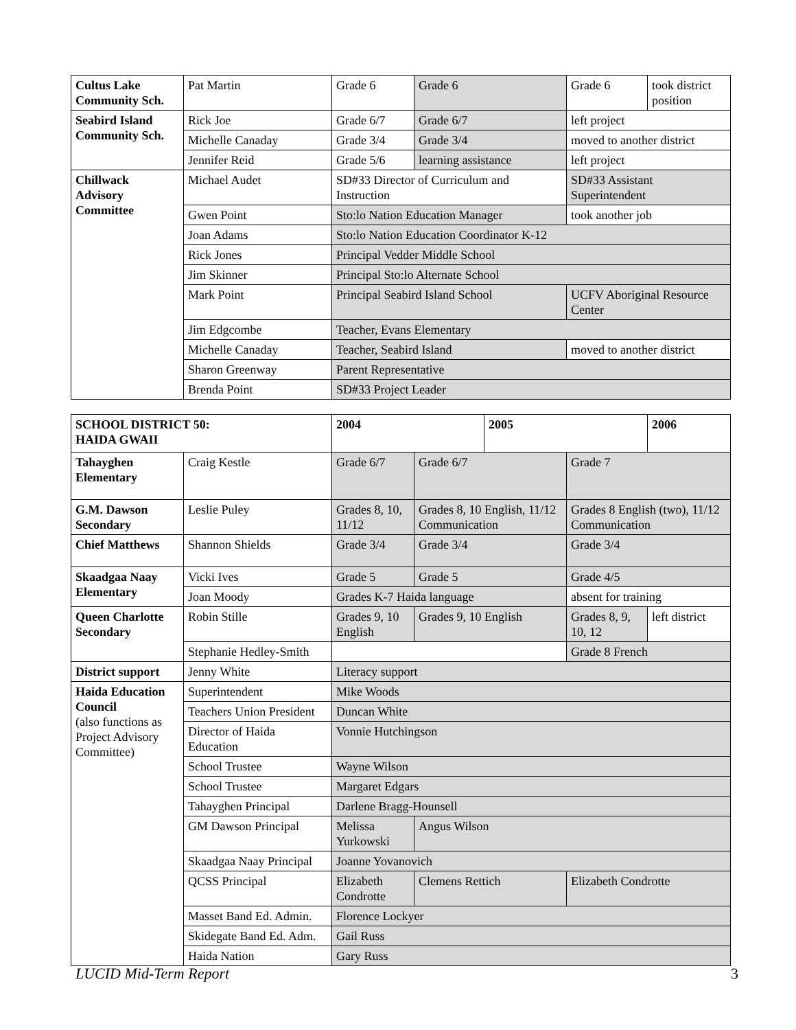| Cultus Lake Community Sch. | Pat Martin | Grade 6 | Grade 6 | Grade 6 | took district position |
| Seabird Island Community Sch. | Rick Joe | Grade 6/7 | Grade 6/7 | left project | |
| | Michelle Canaday | Grade 3/4 | Grade 3/4 | moved to another district | |
| | Jennifer Reid | Grade 5/6 | learning assistance | left project | |
| Chillwack Advisory Committee | Michael Audet | SD#33 Director of Curriculum and Instruction | | SD#33 Assistant Superintendent | |
| | Gwen Point | Sto:lo Nation Education Manager | | took another job | |
| | Joan Adams | Sto:lo Nation Education Coordinator K-12 | | | |
| | Rick Jones | Principal Vedder Middle School | | | |
| | Jim Skinner | Principal Sto:lo Alternate School | | | |
| | Mark Point | Principal Seabird Island School | | UCFV Aboriginal Resource Center | |
| | Jim Edgcombe | Teacher, Evans Elementary | | | |
| | Michelle Canaday | Teacher, Seabird Island | | moved to another district | |
| | Sharon Greenway | Parent Representative | | | |
| | Brenda Point | SD#33 Project Leader | | | |
| SCHOOL DISTRICT 50: HAIDA GWAII | | 2004 | | 2005 | | 2006 |
| --- | --- | --- | --- | --- | --- | --- |
| Tahayghen Elementary | Craig Kestle | Grade 6/7 | Grade 6/7 | | Grade 7 | |
| G.M. Dawson Secondary | Leslie Puley | Grades 8, 10, 11/12 | Grades 8, 10 English, 11/12 Communication | | Grades 8 English (two), 11/12 Communication | |
| Chief Matthews | Shannon Shields | Grade 3/4 | Grade 3/4 | | Grade 3/4 | |
| Skaadgaa Naay Elementary | Vicki Ives | Grade 5 | Grade 5 | | Grade 4/5 | |
| | Joan Moody | Grades K-7 Haida language | | | absent for training | |
| Queen Charlotte Secondary | Robin Stille | Grades 9, 10 English | Grades 9, 10 English | | Grades 8, 9, 10, 12 | left district |
| | Stephanie Hedley-Smith | | | | Grade 8 French | |
| District support | Jenny White | Literacy support | | | | |
| Haida Education Council (also functions as Project Advisory Committee) | Superintendent | Mike Woods | | | | |
| | Teachers Union President | Duncan White | | | | |
| | Director of Haida Education | Vonnie Hutchingson | | | | |
| | School Trustee | Wayne Wilson | | | | |
| | School Trustee | Margaret Edgars | | | | |
| | Tahayghen Principal | Darlene Bragg-Hounsell | | | | |
| | GM Dawson Principal | Melissa Yurkowski | Angus Wilson | | | |
| | Skaadgaa Naay Principal | Joanne Yovanovich | | | | |
| | QCSS Principal | Elizabeth Condrotte | Clemens Rettich | | Elizabeth Condrotte | |
| | Masset Band Ed. Admin. | Florence Lockyer | | | | |
| | Skidegate Band Ed. Adm. | Gail Russ | | | | |
| | Haida Nation | Gary Russ | | | | |
LUCID Mid-Term Report 3